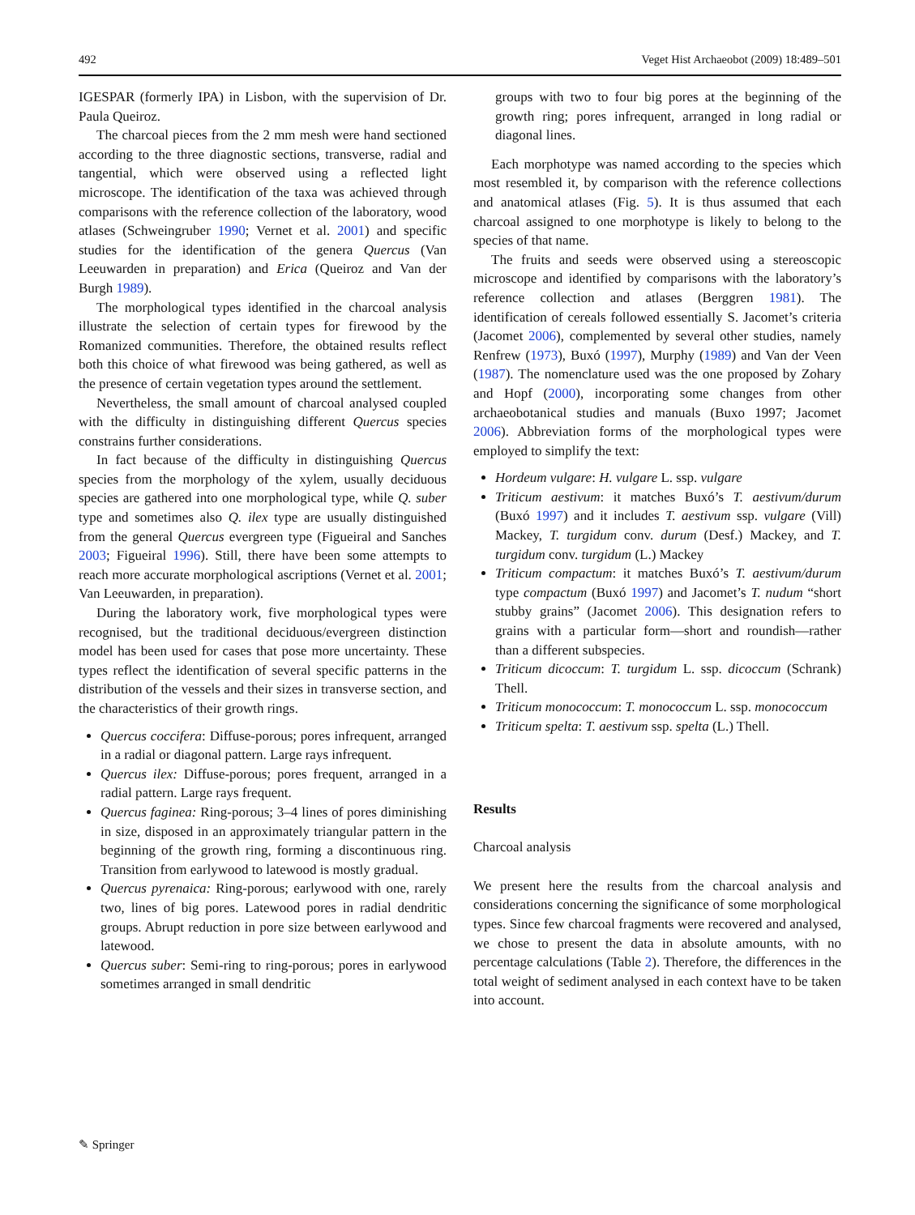492 Veget Hist Archaeobot (2009) 18:489–501
IGESPAR (formerly IPA) in Lisbon, with the supervision of Dr. Paula Queiroz.
The charcoal pieces from the 2 mm mesh were hand sectioned according to the three diagnostic sections, transverse, radial and tangential, which were observed using a reflected light microscope. The identification of the taxa was achieved through comparisons with the reference collection of the laboratory, wood atlases (Schweingruber 1990; Vernet et al. 2001) and specific studies for the identification of the genera Quercus (Van Leeuwarden in preparation) and Erica (Queiroz and Van der Burgh 1989).
The morphological types identified in the charcoal analysis illustrate the selection of certain types for firewood by the Romanized communities. Therefore, the obtained results reflect both this choice of what firewood was being gathered, as well as the presence of certain vegetation types around the settlement.
Nevertheless, the small amount of charcoal analysed coupled with the difficulty in distinguishing different Quercus species constrains further considerations.
In fact because of the difficulty in distinguishing Quercus species from the morphology of the xylem, usually deciduous species are gathered into one morphological type, while Q. suber type and sometimes also Q. ilex type are usually distinguished from the general Quercus evergreen type (Figueiral and Sanches 2003; Figueiral 1996). Still, there have been some attempts to reach more accurate morphological ascriptions (Vernet et al. 2001; Van Leeuwarden, in preparation).
During the laboratory work, five morphological types were recognised, but the traditional deciduous/evergreen distinction model has been used for cases that pose more uncertainty. These types reflect the identification of several specific patterns in the distribution of the vessels and their sizes in transverse section, and the characteristics of their growth rings.
Quercus coccifera: Diffuse-porous; pores infrequent, arranged in a radial or diagonal pattern. Large rays infrequent.
Quercus ilex: Diffuse-porous; pores frequent, arranged in a radial pattern. Large rays frequent.
Quercus faginea: Ring-porous; 3–4 lines of pores diminishing in size, disposed in an approximately triangular pattern in the beginning of the growth ring, forming a discontinuous ring. Transition from earlywood to latewood is mostly gradual.
Quercus pyrenaica: Ring-porous; earlywood with one, rarely two, lines of big pores. Latewood pores in radial dendritic groups. Abrupt reduction in pore size between earlywood and latewood.
Quercus suber: Semi-ring to ring-porous; pores in earlywood sometimes arranged in small dendritic
groups with two to four big pores at the beginning of the growth ring; pores infrequent, arranged in long radial or diagonal lines.
Each morphotype was named according to the species which most resembled it, by comparison with the reference collections and anatomical atlases (Fig. 5). It is thus assumed that each charcoal assigned to one morphotype is likely to belong to the species of that name.
The fruits and seeds were observed using a stereoscopic microscope and identified by comparisons with the laboratory’s reference collection and atlases (Berggren 1981). The identification of cereals followed essentially S. Jacomet’s criteria (Jacomet 2006), complemented by several other studies, namely Renfrew (1973), Buxó (1997), Murphy (1989) and Van der Veen (1987). The nomenclature used was the one proposed by Zohary and Hopf (2000), incorporating some changes from other archaeobotanical studies and manuals (Buxo 1997; Jacomet 2006). Abbreviation forms of the morphological types were employed to simplify the text:
Hordeum vulgare: H. vulgare L. ssp. vulgare
Triticum aestivum: it matches Buxó’s T. aestivum/durum (Buxó 1997) and it includes T. aestivum ssp. vulgare (Vill) Mackey, T. turgidum conv. durum (Desf.) Mackey, and T. turgidum conv. turgidum (L.) Mackey
Triticum compactum: it matches Buxó’s T. aestivum/durum type compactum (Buxó 1997) and Jacomet’s T. nudum “short stubby grains” (Jacomet 2006). This designation refers to grains with a particular form—short and roundish—rather than a different subspecies.
Triticum dicoccum: T. turgidum L. ssp. dicoccum (Schrank) Thell.
Triticum monococcum: T. monococcum L. ssp. monococcum
Triticum spelta: T. aestivum ssp. spelta (L.) Thell.
Results
Charcoal analysis
We present here the results from the charcoal analysis and considerations concerning the significance of some morphological types. Since few charcoal fragments were recovered and analysed, we chose to present the data in absolute amounts, with no percentage calculations (Table 2). Therefore, the differences in the total weight of sediment analysed in each context have to be taken into account.
✎ Springer